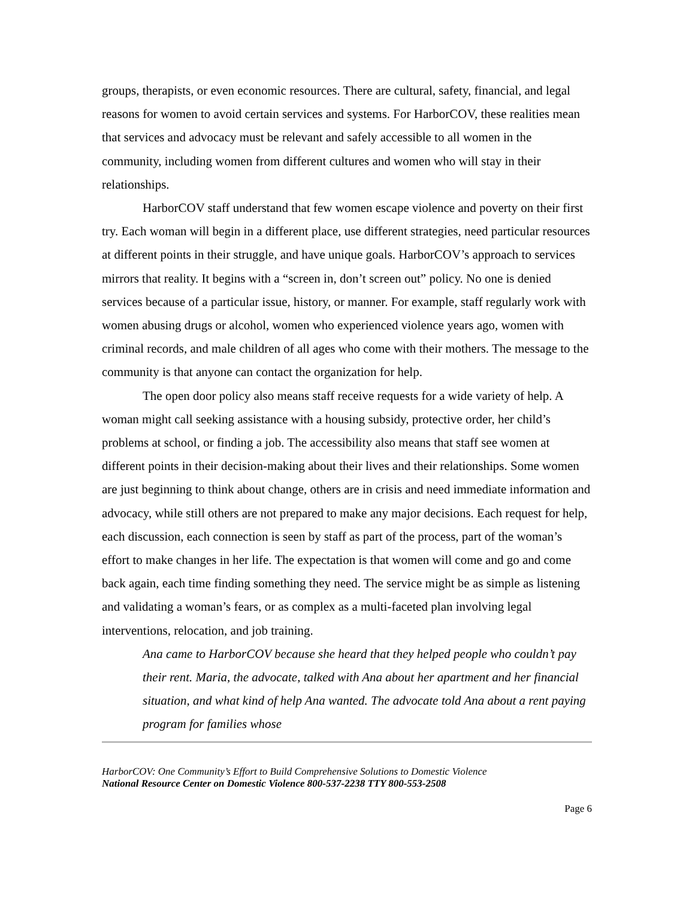groups, therapists, or even economic resources. There are cultural, safety, financial, and legal reasons for women to avoid certain services and systems. For HarborCOV, these realities mean that services and advocacy must be relevant and safely accessible to all women in the community, including women from different cultures and women who will stay in their relationships.
HarborCOV staff understand that few women escape violence and poverty on their first try. Each woman will begin in a different place, use different strategies, need particular resources at different points in their struggle, and have unique goals. HarborCOV’s approach to services mirrors that reality. It begins with a “screen in, don’t screen out” policy. No one is denied services because of a particular issue, history, or manner. For example, staff regularly work with women abusing drugs or alcohol, women who experienced violence years ago, women with criminal records, and male children of all ages who come with their mothers. The message to the community is that anyone can contact the organization for help.
The open door policy also means staff receive requests for a wide variety of help. A woman might call seeking assistance with a housing subsidy, protective order, her child’s problems at school, or finding a job. The accessibility also means that staff see women at different points in their decision-making about their lives and their relationships. Some women are just beginning to think about change, others are in crisis and need immediate information and advocacy, while still others are not prepared to make any major decisions. Each request for help, each discussion, each connection is seen by staff as part of the process, part of the woman’s effort to make changes in her life. The expectation is that women will come and go and come back again, each time finding something they need. The service might be as simple as listening and validating a woman’s fears, or as complex as a multi-faceted plan involving legal interventions, relocation, and job training.
Ana came to HarborCOV because she heard that they helped people who couldn’t pay their rent. Maria, the advocate, talked with Ana about her apartment and her financial situation, and what kind of help Ana wanted. The advocate told Ana about a rent paying program for families whose
HarborCOV: One Community’s Effort to Build Comprehensive Solutions to Domestic Violence
National Resource Center on Domestic Violence 800-537-2238 TTY 800-553-2508
Page 6